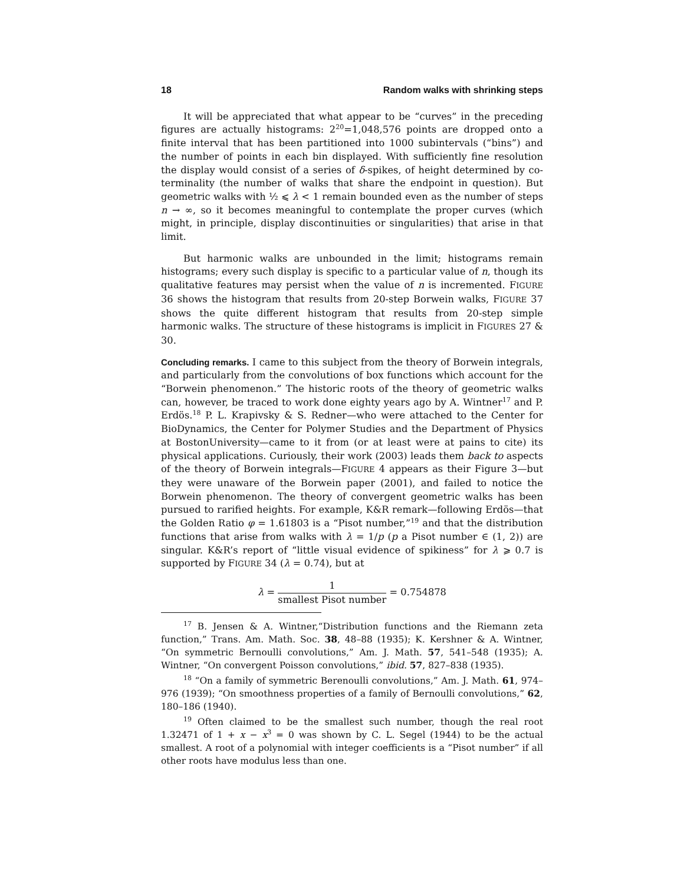18 Random walks with shrinking steps
It will be appreciated that what appear to be “curves” in the preceding figures are actually histograms: 2<sup>20</sup>=1,048,576 points are dropped onto a finite interval that has been partitioned into 1000 subintervals (“bins”) and the number of points in each bin displayed. With sufficiently fine resolution the display would consist of a series of δ-spikes, of height determined by co-terminality (the number of walks that share the endpoint in question). But geometric walks with ½ ⩽ λ < 1 remain bounded even as the number of steps n → ∞, so it becomes meaningful to contemplate the proper curves (which might, in principle, display discontinuities or singularities) that arise in that limit.
But harmonic walks are unbounded in the limit; histograms remain histograms; every such display is specific to a particular value of n, though its qualitative features may persist when the value of n is incremented. FIGURE 36 shows the histogram that results from 20-step Borwein walks, FIGURE 37 shows the quite different histogram that results from 20-step simple harmonic walks. The structure of these histograms is implicit in FIGURES 27 & 30.
Concluding remarks. I came to this subject from the theory of Borwein integrals, and particularly from the convolutions of box functions which account for the “Borwein phenomenon.” The historic roots of the theory of geometric walks can, however, be traced to work done eighty years ago by A. Wintner<sup>17</sup> and P. Erdös.<sup>18</sup> P. L. Krapivsky & S. Redner—who were attached to the Center for BioDynamics, the Center for Polymer Studies and the Department of Physics at BostonUniversity—came to it from (or at least were at pains to cite) its physical applications. Curiously, their work (2003) leads them back to aspects of the theory of Borwein integrals—FIGURE 4 appears as their Figure 3—but they were unaware of the Borwein paper (2001), and failed to notice the Borwein phenomenon. The theory of convergent geometric walks has been pursued to rarified heights. For example, K&R remark—following Erdös—that the Golden Ratio φ = 1.61803 is a “Pisot number,”<sup>19</sup> and that the distribution functions that arise from walks with λ = 1/p (p a Pisot number ∈ (1, 2)) are singular. K&R’s report of “little visual evidence of spikiness” for λ ⩾ 0.7 is supported by FIGURE 34 (λ = 0.74), but at
λ = 1 smallest Pisot number = 0.754878
<sup>17</sup> B. Jensen & A. Wintner,“Distribution functions and the Riemann zeta function,” Trans. Am. Math. Soc. 38, 48–88 (1935); K. Kershner & A. Wintner, “On symmetric Bernoulli convolutions,” Am. J. Math. 57, 541–548 (1935); A. Wintner, “On convergent Poisson convolutions,” ibid. 57, 827–838 (1935).
<sup>18</sup> “On a family of symmetric Berenoulli convolutions,” Am. J. Math. 61, 974–976 (1939); “On smoothness properties of a family of Bernoulli convolutions,” 62, 180–186 (1940).
<sup>19</sup> Often claimed to be the smallest such number, though the real root 1.32471 of 1 + x − x<sup>3</sup> = 0 was shown by C. L. Segel (1944) to be the actual smallest. A root of a polynomial with integer coefficients is a “Pisot number” if all other roots have modulus less than one.